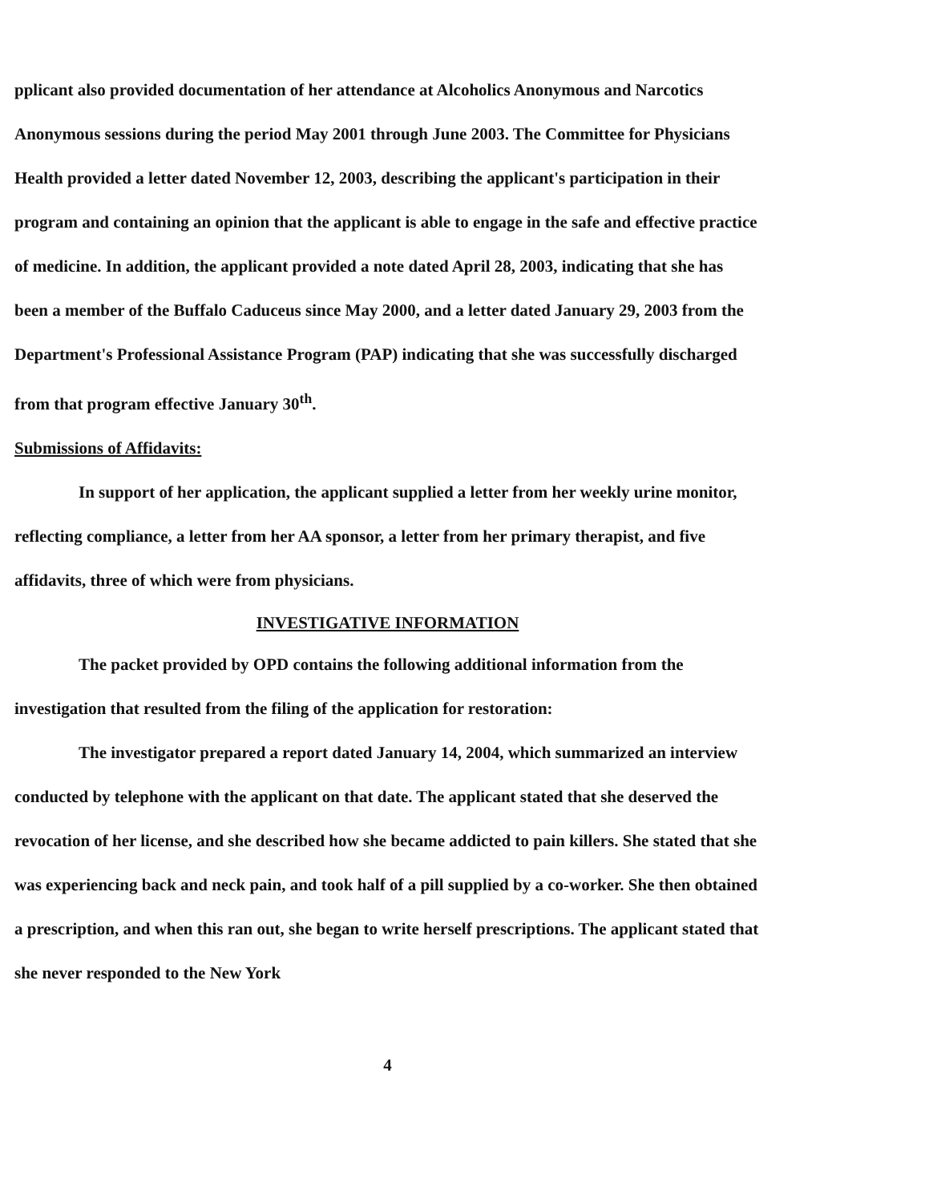pplicant also provided documentation of her attendance at Alcoholics Anonymous and Narcotics Anonymous sessions during the period May 2001 through June 2003. The Committee for Physicians Health provided a letter dated November 12, 2003, describing the applicant's participation in their program and containing an opinion that the applicant is able to engage in the safe and effective practice of medicine. In addition, the applicant provided a note dated April 28, 2003, indicating that she has been a member of the Buffalo Caduceus since May 2000, and a letter dated January 29, 2003 from the Department's Professional Assistance Program (PAP) indicating that she was successfully discharged from that program effective January 30<sup>th</sup>.
Submissions of Affidavits:
In support of her application, the applicant supplied a letter from her weekly urine monitor, reflecting compliance, a letter from her AA sponsor, a letter from her primary therapist, and five affidavits, three of which were from physicians.
INVESTIGATIVE INFORMATION
The packet provided by OPD contains the following additional information from the investigation that resulted from the filing of the application for restoration:
The investigator prepared a report dated January 14, 2004, which summarized an interview conducted by telephone with the applicant on that date. The applicant stated that she deserved the revocation of her license, and she described how she became addicted to pain killers. She stated that she was experiencing back and neck pain, and took half of a pill supplied by a co-worker. She then obtained a prescription, and when this ran out, she began to write herself prescriptions. The applicant stated that she never responded to the New York
4